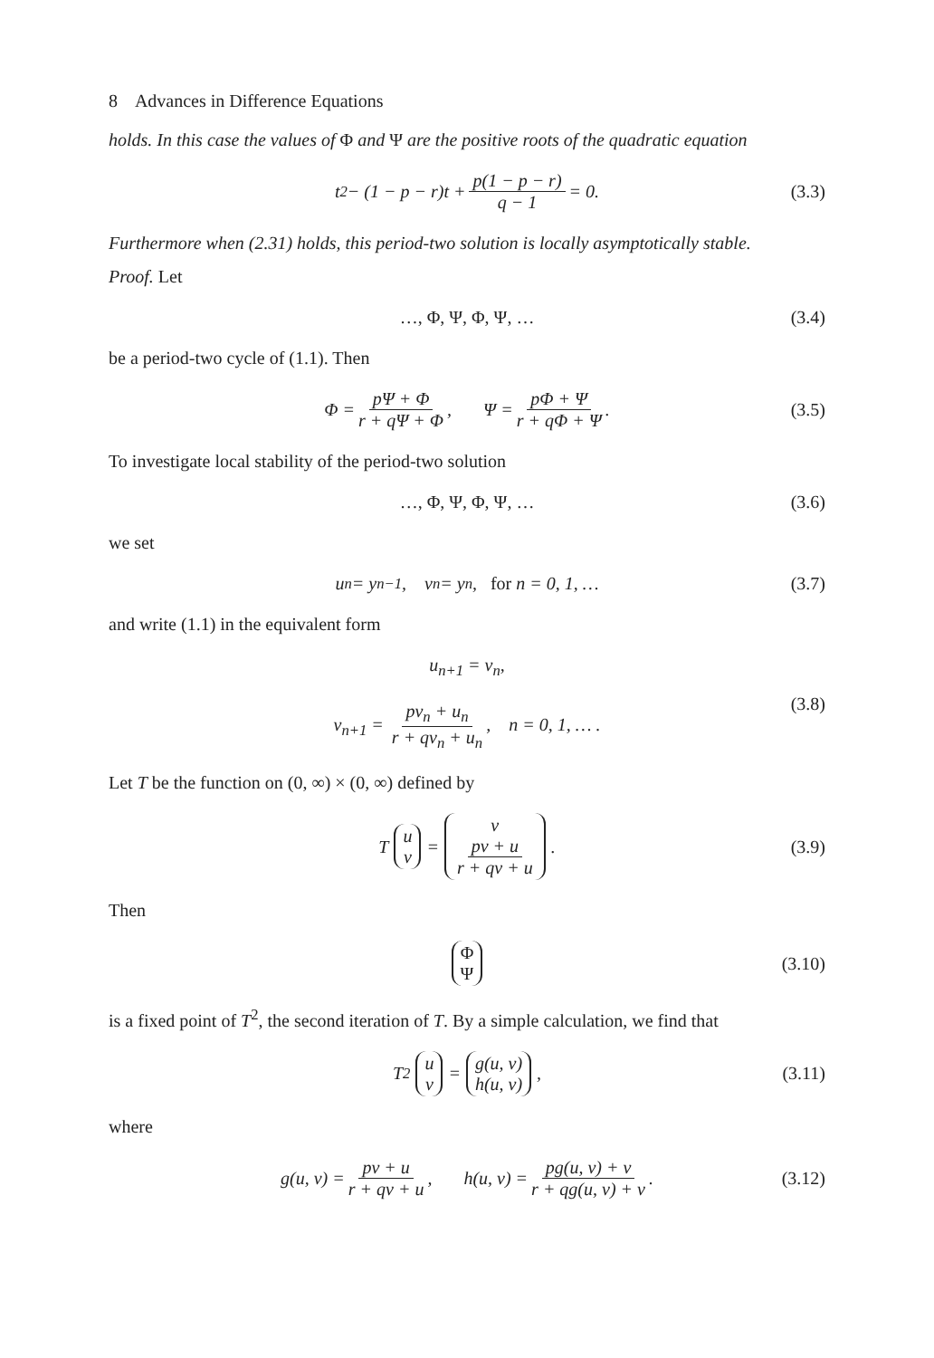8 Advances in Difference Equations
holds. In this case the values of Φ and Ψ are the positive roots of the quadratic equation
t<sup>2</sup> − (1 − p − r)t + p(1 − p − r) q − 1 = 0. (3.3)
Furthermore when (2.31) holds, this period-two solution is locally asymptotically stable.
Proof. Let
…, Φ, Ψ, Φ, Ψ, … (3.4)
be a period-two cycle of (1.1). Then
Φ = pΨ + Φ r + qΨ + Φ, Ψ = pΦ + Ψ r + qΦ + Ψ. (3.5)
To investigate local stability of the period-two solution
…, Φ, Ψ, Φ, Ψ, … (3.6)
we set
u<sub>n</sub> = y<sub>n−1</sub>, v<sub>n</sub> = y<sub>n</sub>, for n = 0, 1, … (3.7)
and write (1.1) in the equivalent form
u<sub>n+1</sub> = v<sub>n</sub>,
v<sub>n+1</sub> = pv<sub>n</sub> + u<sub>n</sub> r + qv<sub>n</sub> + u<sub>n</sub>, n = 0, 1, … .
(3.8)
Let T be the function on (0, ∞) × (0, ∞) defined by
T u v = v pv + u r + qv + u. (3.9)
Then
Φ Ψ (3.10)
is a fixed point of T<sup>2</sup>, the second iteration of T. By a simple calculation, we find that
T<sup>2</sup> u v = g(u, v) h(u, v), (3.11)
where
g(u, v) = pv + u r + qv + u, h(u, v) = pg(u, v) + v r + qg(u, v) + v. (3.12)